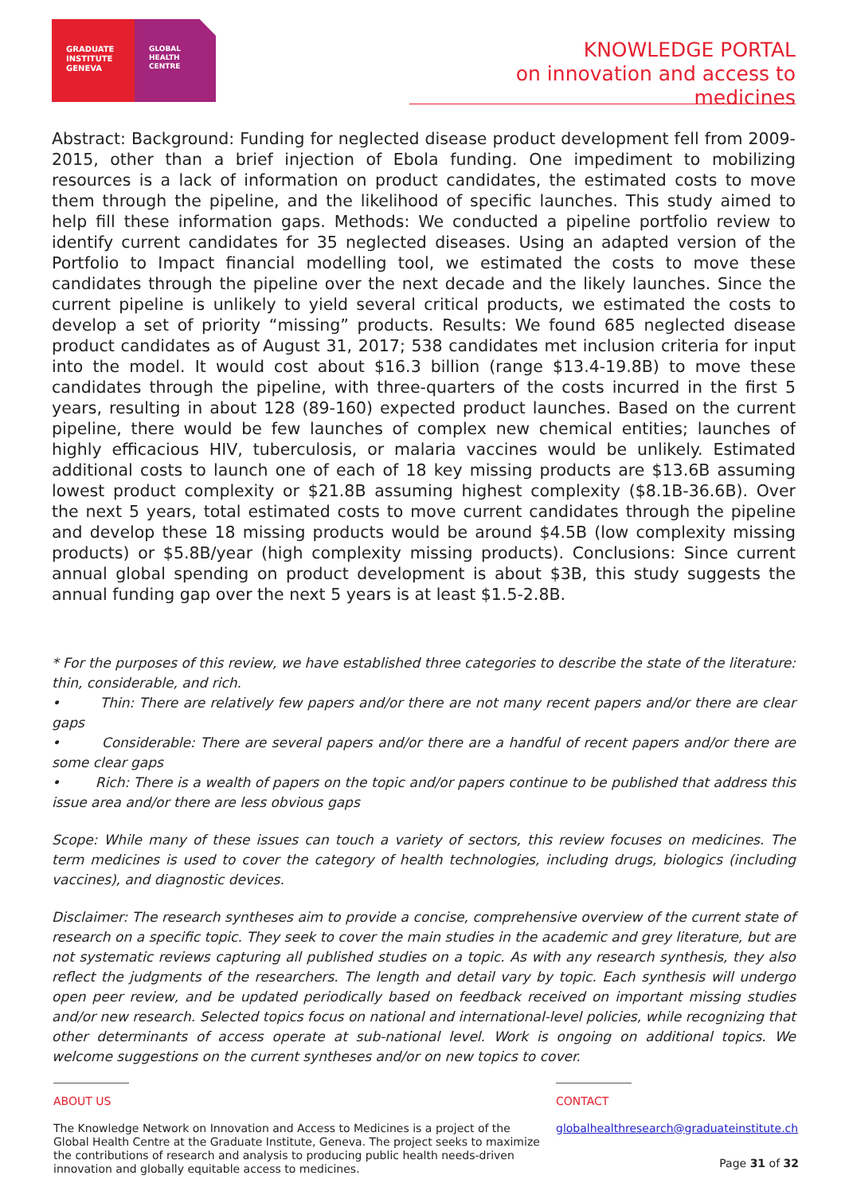GRADUATE
INSTITUTE
GENEVA
GLOBAL
HEALTH
CENTRE
KNOWLEDGE PORTAL
on innovation and access to medicines
Abstract: Background: Funding for neglected disease product development fell from 2009-2015, other than a brief injection of Ebola funding. One impediment to mobilizing resources is a lack of information on product candidates, the estimated costs to move them through the pipeline, and the likelihood of specific launches. This study aimed to help fill these information gaps. Methods: We conducted a pipeline portfolio review to identify current candidates for 35 neglected diseases. Using an adapted version of the Portfolio to Impact financial modelling tool, we estimated the costs to move these candidates through the pipeline over the next decade and the likely launches. Since the current pipeline is unlikely to yield several critical products, we estimated the costs to develop a set of priority “missing” products. Results: We found 685 neglected disease product candidates as of August 31, 2017; 538 candidates met inclusion criteria for input into the model. It would cost about $16.3 billion (range $13.4-19.8B) to move these candidates through the pipeline, with three-quarters of the costs incurred in the first 5 years, resulting in about 128 (89-160) expected product launches. Based on the current pipeline, there would be few launches of complex new chemical entities; launches of highly efficacious HIV, tuberculosis, or malaria vaccines would be unlikely. Estimated additional costs to launch one of each of 18 key missing products are $13.6B assuming lowest product complexity or $21.8B assuming highest complexity ($8.1B-36.6B). Over the next 5 years, total estimated costs to move current candidates through the pipeline and develop these 18 missing products would be around $4.5B (low complexity missing products) or $5.8B/year (high complexity missing products). Conclusions: Since current annual global spending on product development is about $3B, this study suggests the annual funding gap over the next 5 years is at least $1.5-2.8B.
* For the purposes of this review, we have established three categories to describe the state of the literature: thin, considerable, and rich.
• Thin: There are relatively few papers and/or there are not many recent papers and/or there are clear gaps
• Considerable: There are several papers and/or there are a handful of recent papers and/or there are some clear gaps
• Rich: There is a wealth of papers on the topic and/or papers continue to be published that address this issue area and/or there are less obvious gaps
Scope: While many of these issues can touch a variety of sectors, this review focuses on medicines. The term medicines is used to cover the category of health technologies, including drugs, biologics (including vaccines), and diagnostic devices.
Disclaimer: The research syntheses aim to provide a concise, comprehensive overview of the current state of research on a specific topic. They seek to cover the main studies in the academic and grey literature, but are not systematic reviews capturing all published studies on a topic. As with any research synthesis, they also reflect the judgments of the researchers. The length and detail vary by topic. Each synthesis will undergo open peer review, and be updated periodically based on feedback received on important missing studies and/or new research. Selected topics focus on national and international-level policies, while recognizing that other determinants of access operate at sub-national level. Work is ongoing on additional topics. We welcome suggestions on the current syntheses and/or on new topics to cover.
ABOUT US
The Knowledge Network on Innovation and Access to Medicines is a project of the Global Health Centre at the Graduate Institute, Geneva. The project seeks to maximize the contributions of research and analysis to producing public health needs-driven innovation and globally equitable access to medicines.
CONTACT
globalhealthresearch@graduateinstitute.ch
Page 31 of 32